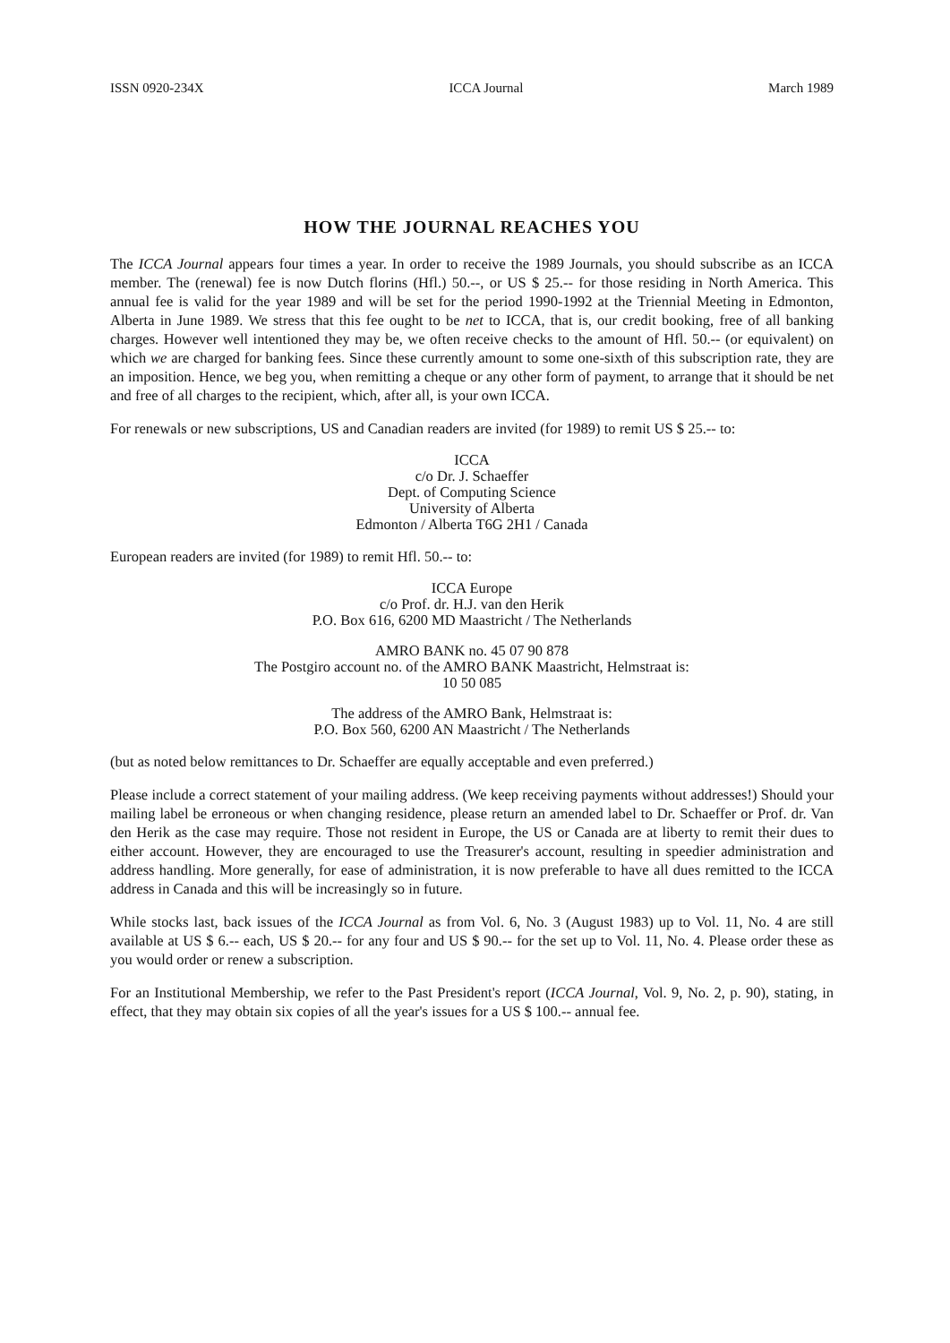ISSN 0920-234X ICCA Journal March 1989
HOW THE JOURNAL REACHES YOU
The ICCA Journal appears four times a year. In order to receive the 1989 Journals, you should subscribe as an ICCA member. The (renewal) fee is now Dutch florins (Hfl.) 50.--, or US $ 25.-- for those residing in North America. This annual fee is valid for the year 1989 and will be set for the period 1990-1992 at the Triennial Meeting in Edmonton, Alberta in June 1989. We stress that this fee ought to be net to ICCA, that is, our credit booking, free of all banking charges. However well intentioned they may be, we often receive checks to the amount of Hfl. 50.-- (or equivalent) on which we are charged for banking fees. Since these currently amount to some one-sixth of this subscription rate, they are an imposition. Hence, we beg you, when remitting a cheque or any other form of payment, to arrange that it should be net and free of all charges to the recipient, which, after all, is your own ICCA.
For renewals or new subscriptions, US and Canadian readers are invited (for 1989) to remit US $ 25.-- to:
ICCA
c/o Dr. J. Schaeffer
Dept. of Computing Science
University of Alberta
Edmonton / Alberta T6G 2H1 / Canada
European readers are invited (for 1989) to remit Hfl. 50.-- to:
ICCA Europe
c/o Prof. dr. H.J. van den Herik
P.O. Box 616, 6200 MD Maastricht / The Netherlands
AMRO BANK no. 45 07 90 878
The Postgiro account no. of the AMRO BANK Maastricht, Helmstraat is:
10 50 085
The address of the AMRO Bank, Helmstraat is:
P.O. Box 560, 6200 AN Maastricht / The Netherlands
(but as noted below remittances to Dr. Schaeffer are equally acceptable and even preferred.)
Please include a correct statement of your mailing address. (We keep receiving payments without addresses!) Should your mailing label be erroneous or when changing residence, please return an amended label to Dr. Schaeffer or Prof. dr. Van den Herik as the case may require. Those not resident in Europe, the US or Canada are at liberty to remit their dues to either account. However, they are encouraged to use the Treasurer's account, resulting in speedier administration and address handling. More generally, for ease of administration, it is now preferable to have all dues remitted to the ICCA address in Canada and this will be increasingly so in future.
While stocks last, back issues of the ICCA Journal as from Vol. 6, No. 3 (August 1983) up to Vol. 11, No. 4 are still available at US $ 6.-- each, US $ 20.-- for any four and US $ 90.-- for the set up to Vol. 11, No. 4. Please order these as you would order or renew a subscription.
For an Institutional Membership, we refer to the Past President's report (ICCA Journal, Vol. 9, No. 2, p. 90), stating, in effect, that they may obtain six copies of all the year's issues for a US $ 100.-- annual fee.